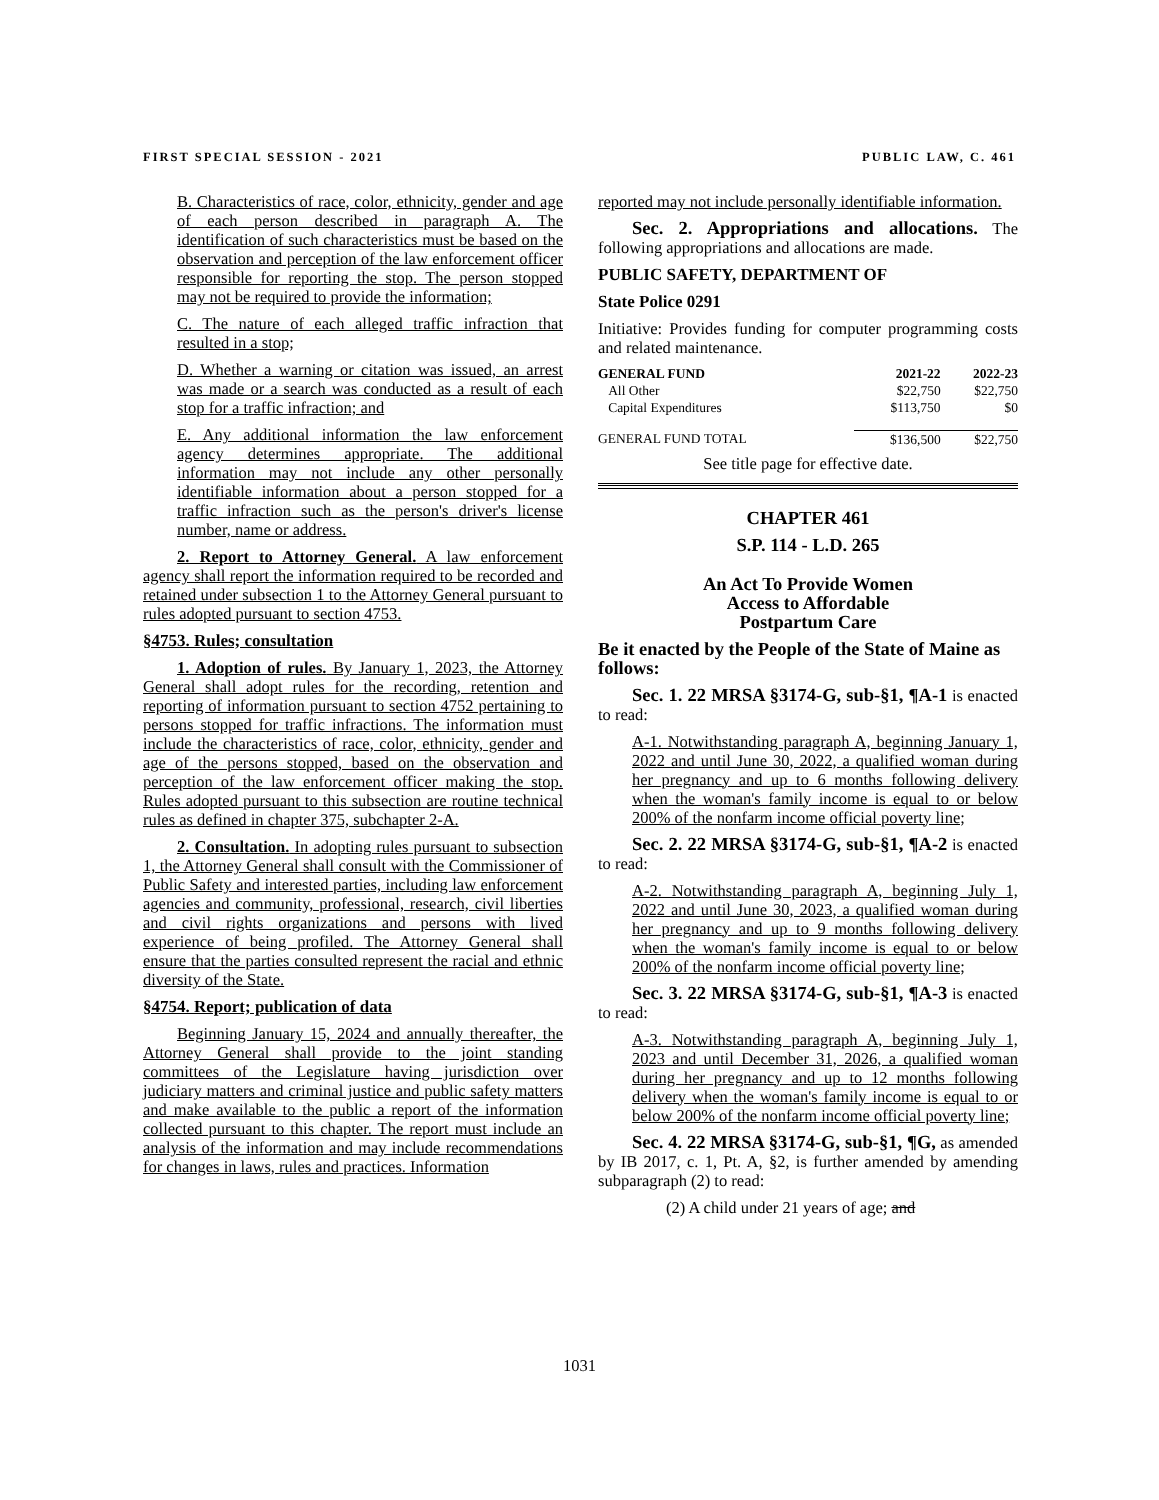FIRST SPECIAL SESSION - 2021 PUBLIC LAW, C. 461
B. Characteristics of race, color, ethnicity, gender and age of each person described in paragraph A. The identification of such characteristics must be based on the observation and perception of the law enforcement officer responsible for reporting the stop. The person stopped may not be required to provide the information;
C. The nature of each alleged traffic infraction that resulted in a stop;
D. Whether a warning or citation was issued, an arrest was made or a search was conducted as a result of each stop for a traffic infraction; and
E. Any additional information the law enforcement agency determines appropriate. The additional information may not include any other personally identifiable information about a person stopped for a traffic infraction such as the person's driver's license number, name or address.
2. Report to Attorney General. A law enforcement agency shall report the information required to be recorded and retained under subsection 1 to the Attorney General pursuant to rules adopted pursuant to section 4753.
§4753. Rules; consultation
1. Adoption of rules. By January 1, 2023, the Attorney General shall adopt rules for the recording, retention and reporting of information pursuant to section 4752 pertaining to persons stopped for traffic infractions. The information must include the characteristics of race, color, ethnicity, gender and age of the persons stopped, based on the observation and perception of the law enforcement officer making the stop. Rules adopted pursuant to this subsection are routine technical rules as defined in chapter 375, subchapter 2-A.
2. Consultation. In adopting rules pursuant to subsection 1, the Attorney General shall consult with the Commissioner of Public Safety and interested parties, including law enforcement agencies and community, professional, research, civil liberties and civil rights organizations and persons with lived experience of being profiled. The Attorney General shall ensure that the parties consulted represent the racial and ethnic diversity of the State.
§4754. Report; publication of data
Beginning January 15, 2024 and annually thereafter, the Attorney General shall provide to the joint standing committees of the Legislature having jurisdiction over judiciary matters and criminal justice and public safety matters and make available to the public a report of the information collected pursuant to this chapter. The report must include an analysis of the information and may include recommendations for changes in laws, rules and practices. Information
reported may not include personally identifiable information.
Sec. 2. Appropriations and allocations. The following appropriations and allocations are made.
PUBLIC SAFETY, DEPARTMENT OF
State Police 0291
Initiative: Provides funding for computer programming costs and related maintenance.
| GENERAL FUND | 2021-22 | 2022-23 |
| --- | --- | --- |
| All Other | $22,750 | $22,750 |
| Capital Expenditures | $113,750 | $0 |
| GENERAL FUND TOTAL | $136,500 | $22,750 |
See title page for effective date.
CHAPTER 461
S.P. 114 - L.D. 265
An Act To Provide Women
Access to Affordable
Postpartum Care
Be it enacted by the People of the State of Maine as follows:
Sec. 1. 22 MRSA §3174-G, sub-§1, ¶A-1 is enacted to read:
A-1. Notwithstanding paragraph A, beginning January 1, 2022 and until June 30, 2022, a qualified woman during her pregnancy and up to 6 months following delivery when the woman's family income is equal to or below 200% of the nonfarm income official poverty line;
Sec. 2. 22 MRSA §3174-G, sub-§1, ¶A-2 is enacted to read:
A-2. Notwithstanding paragraph A, beginning July 1, 2022 and until June 30, 2023, a qualified woman during her pregnancy and up to 9 months following delivery when the woman's family income is equal to or below 200% of the nonfarm income official poverty line;
Sec. 3. 22 MRSA §3174-G, sub-§1, ¶A-3 is enacted to read:
A-3. Notwithstanding paragraph A, beginning July 1, 2023 and until December 31, 2026, a qualified woman during her pregnancy and up to 12 months following delivery when the woman's family income is equal to or below 200% of the nonfarm income official poverty line;
Sec. 4. 22 MRSA §3174-G, sub-§1, ¶G, as amended by IB 2017, c. 1, Pt. A, §2, is further amended by amending subparagraph (2) to read:
(2) A child under 21 years of age; and
1031